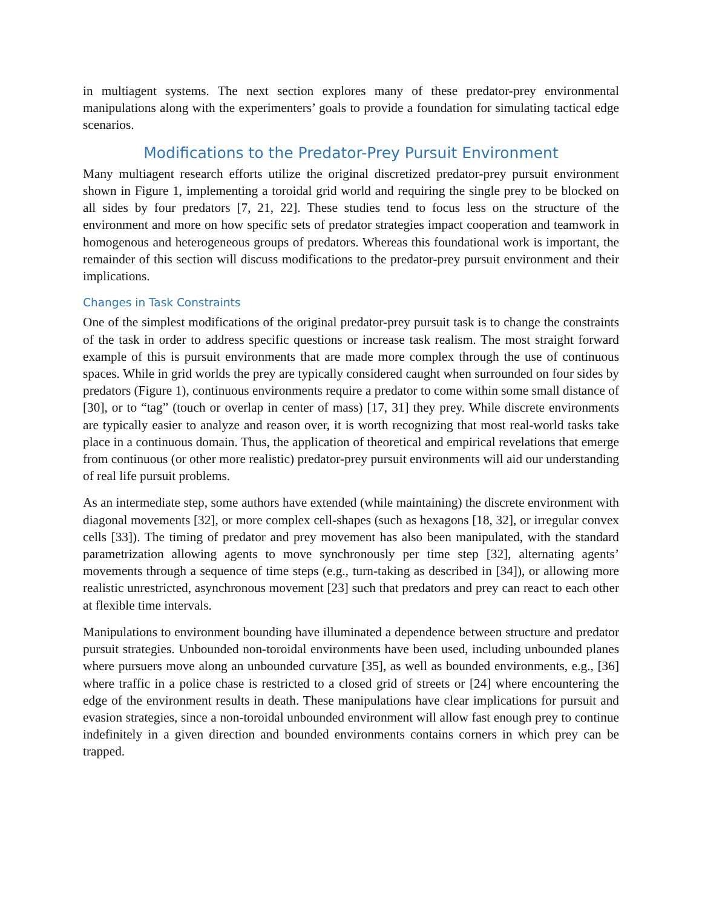in multiagent systems. The next section explores many of these predator-prey environmental manipulations along with the experimenters’ goals to provide a foundation for simulating tactical edge scenarios.
Modifications to the Predator-Prey Pursuit Environment
Many multiagent research efforts utilize the original discretized predator-prey pursuit environment shown in Figure 1, implementing a toroidal grid world and requiring the single prey to be blocked on all sides by four predators [7, 21, 22]. These studies tend to focus less on the structure of the environment and more on how specific sets of predator strategies impact cooperation and teamwork in homogenous and heterogeneous groups of predators. Whereas this foundational work is important, the remainder of this section will discuss modifications to the predator-prey pursuit environment and their implications.
Changes in Task Constraints
One of the simplest modifications of the original predator-prey pursuit task is to change the constraints of the task in order to address specific questions or increase task realism. The most straight forward example of this is pursuit environments that are made more complex through the use of continuous spaces. While in grid worlds the prey are typically considered caught when surrounded on four sides by predators (Figure 1), continuous environments require a predator to come within some small distance of [30], or to “tag” (touch or overlap in center of mass) [17, 31] they prey. While discrete environments are typically easier to analyze and reason over, it is worth recognizing that most real-world tasks take place in a continuous domain. Thus, the application of theoretical and empirical revelations that emerge from continuous (or other more realistic) predator-prey pursuit environments will aid our understanding of real life pursuit problems.
As an intermediate step, some authors have extended (while maintaining) the discrete environment with diagonal movements [32], or more complex cell-shapes (such as hexagons [18, 32], or irregular convex cells [33]). The timing of predator and prey movement has also been manipulated, with the standard parametrization allowing agents to move synchronously per time step [32], alternating agents’ movements through a sequence of time steps (e.g., turn-taking as described in [34]), or allowing more realistic unrestricted, asynchronous movement [23] such that predators and prey can react to each other at flexible time intervals.
Manipulations to environment bounding have illuminated a dependence between structure and predator pursuit strategies. Unbounded non-toroidal environments have been used, including unbounded planes where pursuers move along an unbounded curvature [35], as well as bounded environments, e.g., [36] where traffic in a police chase is restricted to a closed grid of streets or [24] where encountering the edge of the environment results in death. These manipulations have clear implications for pursuit and evasion strategies, since a non-toroidal unbounded environment will allow fast enough prey to continue indefinitely in a given direction and bounded environments contains corners in which prey can be trapped.